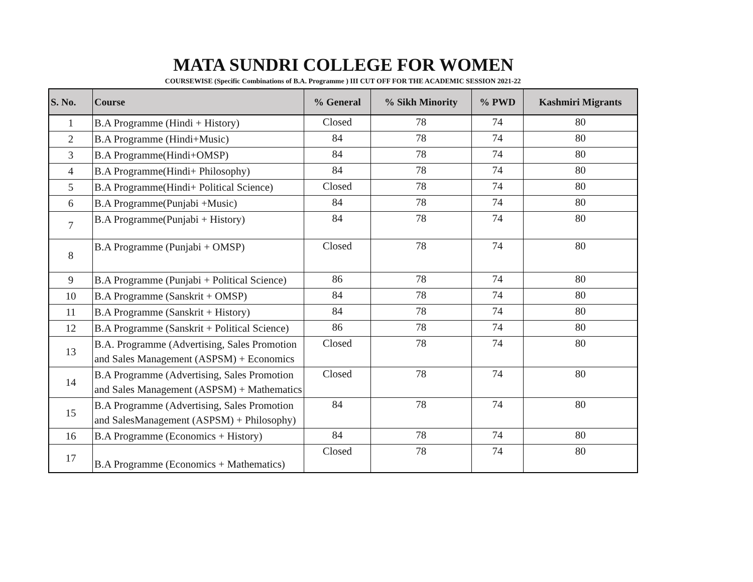MATA SUNDRI COLLEGE FOR WOMEN
COURSEWISE (Specific Combinations of B.A. Programme ) III CUT OFF FOR THE ACADEMIC SESSION 2021-22
| S. No. | Course | % General | % Sikh Minority | % PWD | Kashmiri Migrants |
| --- | --- | --- | --- | --- | --- |
| 1 | B.A Programme (Hindi + History) | Closed | 78 | 74 | 80 |
| 2 | B.A Programme (Hindi+Music) | 84 | 78 | 74 | 80 |
| 3 | B.A Programme(Hindi+OMSP) | 84 | 78 | 74 | 80 |
| 4 | B.A Programme(Hindi+ Philosophy) | 84 | 78 | 74 | 80 |
| 5 | B.A Programme(Hindi+ Political Science) | Closed | 78 | 74 | 80 |
| 6 | B.A Programme(Punjabi +Music) | 84 | 78 | 74 | 80 |
| 7 | B.A Programme(Punjabi + History) | 84 | 78 | 74 | 80 |
| 8 | B.A Programme (Punjabi + OMSP) | Closed | 78 | 74 | 80 |
| 9 | B.A Programme (Punjabi + Political Science) | 86 | 78 | 74 | 80 |
| 10 | B.A Programme (Sanskrit + OMSP) | 84 | 78 | 74 | 80 |
| 11 | B.A Programme (Sanskrit + History) | 84 | 78 | 74 | 80 |
| 12 | B.A Programme (Sanskrit + Political Science) | 86 | 78 | 74 | 80 |
| 13 | B.A. Programme (Advertising, Sales Promotion and Sales Management (ASPSM) + Economics | Closed | 78 | 74 | 80 |
| 14 | B.A Programme (Advertising, Sales Promotion and Sales Management (ASPSM) + Mathematics | Closed | 78 | 74 | 80 |
| 15 | B.A Programme (Advertising, Sales Promotion and SalesManagement (ASPSM) + Philosophy) | 84 | 78 | 74 | 80 |
| 16 | B.A Programme (Economics + History) | 84 | 78 | 74 | 80 |
| 17 | B.A Programme (Economics + Mathematics) | Closed | 78 | 74 | 80 |